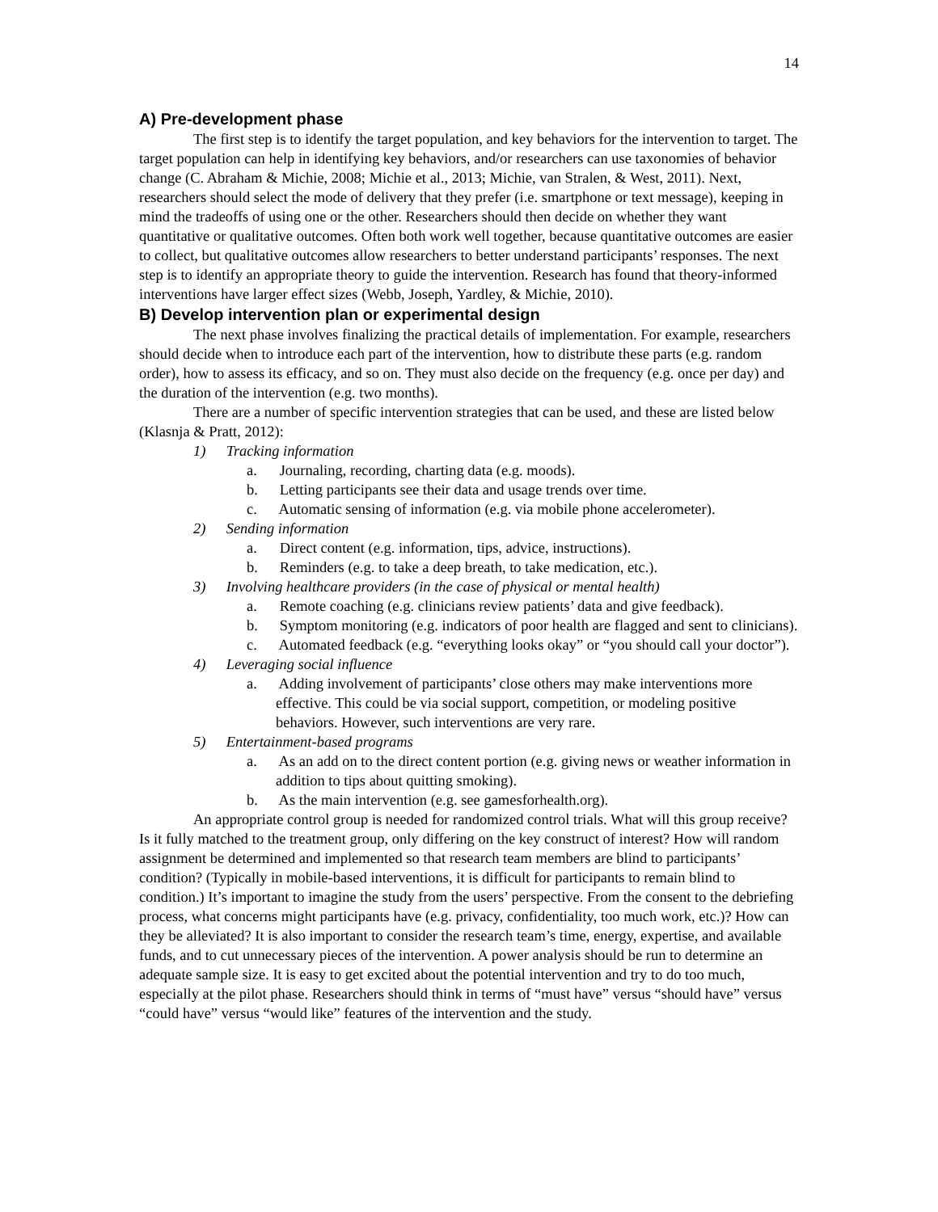14
A) Pre-development phase
The first step is to identify the target population, and key behaviors for the intervention to target. The target population can help in identifying key behaviors, and/or researchers can use taxonomies of behavior change (C. Abraham & Michie, 2008; Michie et al., 2013; Michie, van Stralen, & West, 2011). Next, researchers should select the mode of delivery that they prefer (i.e. smartphone or text message), keeping in mind the tradeoffs of using one or the other. Researchers should then decide on whether they want quantitative or qualitative outcomes. Often both work well together, because quantitative outcomes are easier to collect, but qualitative outcomes allow researchers to better understand participants’ responses. The next step is to identify an appropriate theory to guide the intervention. Research has found that theory-informed interventions have larger effect sizes (Webb, Joseph, Yardley, & Michie, 2010).
B) Develop intervention plan or experimental design
The next phase involves finalizing the practical details of implementation. For example, researchers should decide when to introduce each part of the intervention, how to distribute these parts (e.g. random order), how to assess its efficacy, and so on. They must also decide on the frequency (e.g. once per day) and the duration of the intervention (e.g. two months).
There are a number of specific intervention strategies that can be used, and these are listed below (Klasnja & Pratt, 2012):
1) Tracking information
a. Journaling, recording, charting data (e.g. moods).
b. Letting participants see their data and usage trends over time.
c. Automatic sensing of information (e.g. via mobile phone accelerometer).
2) Sending information
a. Direct content (e.g. information, tips, advice, instructions).
b. Reminders (e.g. to take a deep breath, to take medication, etc.).
3) Involving healthcare providers (in the case of physical or mental health)
a. Remote coaching (e.g. clinicians review patients’ data and give feedback).
b. Symptom monitoring (e.g. indicators of poor health are flagged and sent to clinicians).
c. Automated feedback (e.g. “everything looks okay” or “you should call your doctor”).
4) Leveraging social influence
a. Adding involvement of participants’ close others may make interventions more effective. This could be via social support, competition, or modeling positive behaviors. However, such interventions are very rare.
5) Entertainment-based programs
a. As an add on to the direct content portion (e.g. giving news or weather information in addition to tips about quitting smoking).
b. As the main intervention (e.g. see gamesforhealth.org).
An appropriate control group is needed for randomized control trials. What will this group receive? Is it fully matched to the treatment group, only differing on the key construct of interest? How will random assignment be determined and implemented so that research team members are blind to participants’ condition? (Typically in mobile-based interventions, it is difficult for participants to remain blind to condition.) It’s important to imagine the study from the users’ perspective. From the consent to the debriefing process, what concerns might participants have (e.g. privacy, confidentiality, too much work, etc.)? How can they be alleviated? It is also important to consider the research team’s time, energy, expertise, and available funds, and to cut unnecessary pieces of the intervention. A power analysis should be run to determine an adequate sample size. It is easy to get excited about the potential intervention and try to do too much, especially at the pilot phase. Researchers should think in terms of “must have” versus “should have” versus “could have” versus “would like” features of the intervention and the study.